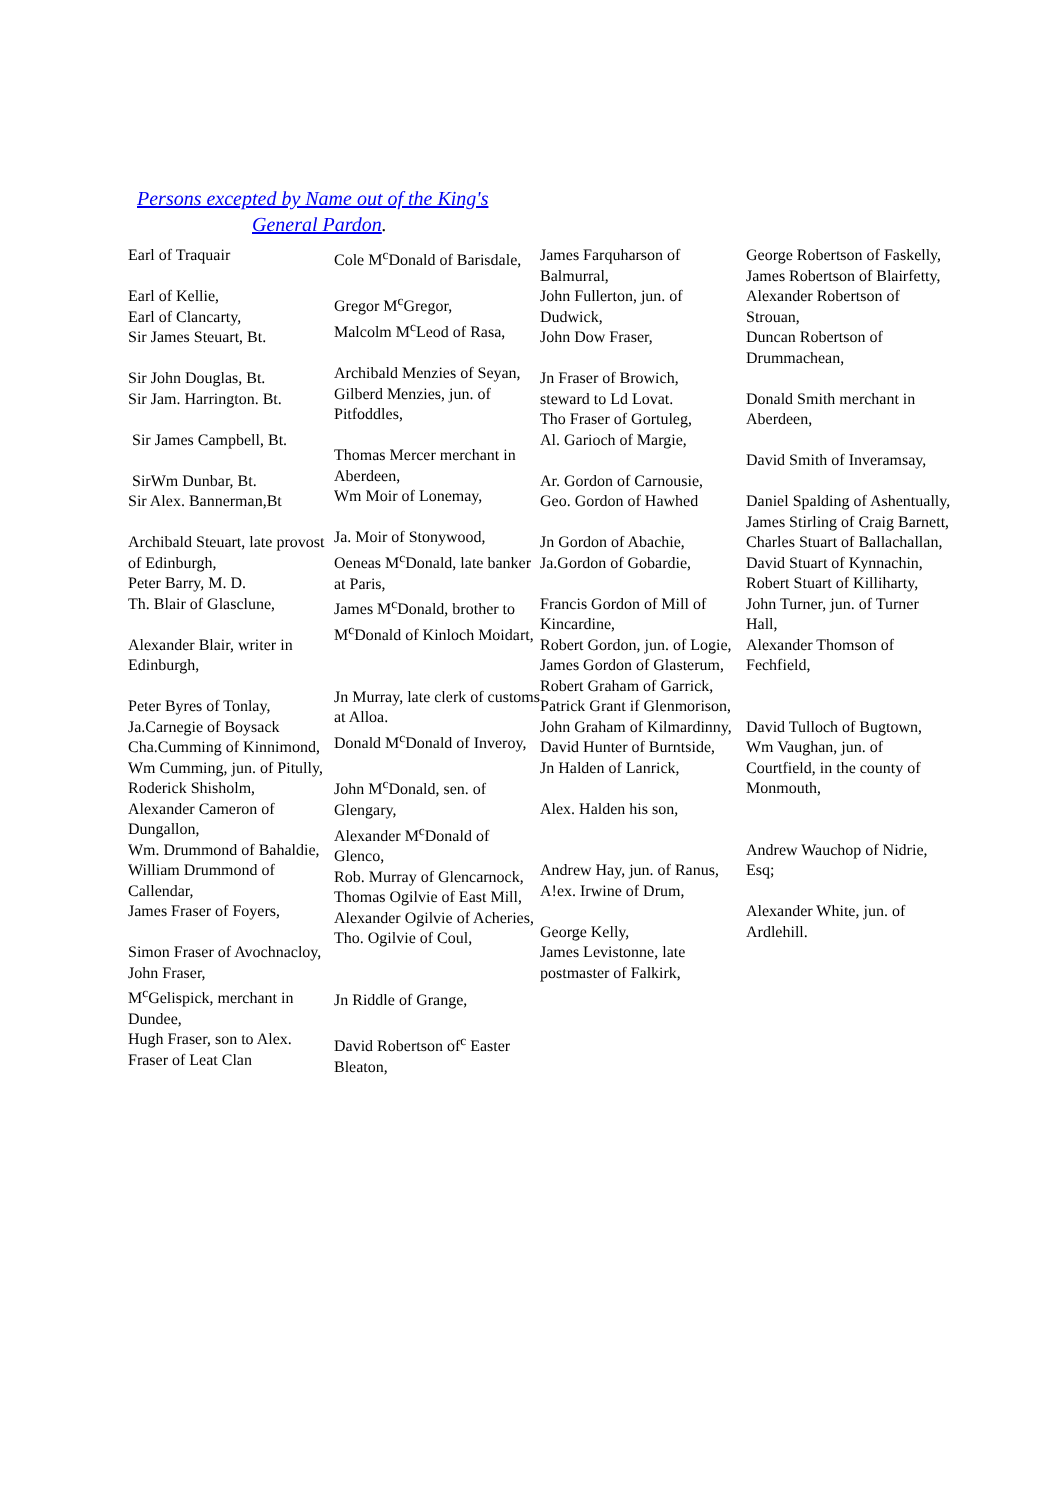Persons excepted by Name out of the King's
General Pardon.
Earl of Traquair
Earl of Kellie,
Earl of Clancarty,
Sir James Steuart, Bt.
Sir John Douglas, Bt.
Sir Jam. Harrington. Bt.
Sir James Campbell, Bt.
SirWm Dunbar, Bt.
Sir Alex. Bannerman,Bt
Archibald Steuart, late provost of Edinburgh,
Peter Barry, M. D.
Th. Blair of Glasclune,
Alexander Blair, writer in Edinburgh,
Peter Byres of Tonlay,
Ja.Carnegie of Boysack
Cha.Cumming of Kinnimond,
Wm Cumming, jun. of Pitully,
Roderick Shisholm,
Alexander Cameron of Dungallon,
Wm. Drummond of Bahaldie,
William Drummond of Callendar,
James Fraser of Foyers,
Simon Fraser of Avochnacloy,
John Fraser,
M<sup>c</sup>Gelispick, merchant in Dundee,
Hugh Fraser, son to Alex. Fraser of Leat Clan
Cole M<sup>c</sup>Donald of Barisdale,
Gregor M<sup>c</sup>Gregor,
Malcolm M<sup>c</sup>Leod of Rasa,
Archibald Menzies of Seyan,
Gilberd Menzies, jun. of Pitfoddles,
Thomas Mercer merchant in Aberdeen,
Wm Moir of Lonemay,
Ja. Moir of Stonywood,
Oeneas M<sup>c</sup>Donald, late banker at Paris,
James M<sup>c</sup>Donald, brother to M<sup>c</sup>Donald of Kinloch Moidart,
Jn Murray, late clerk of customs at Alloa.
Donald M<sup>c</sup>Donald of Inveroy,
John M<sup>c</sup>Donald, sen. of Glengary,
Alexander M<sup>c</sup>Donald of Glenco,
Rob. Murray of Glencarnock,
Thomas Ogilvie of East Mill,
Alexander Ogilvie of Acheries,
Tho. Ogilvie of Coul,
Jn Riddle of Grange,
David Robertson of<sup>c</sup> Easter Bleaton,
James Farquharson of Balmurral,
John Fullerton, jun. of Dudwick,
John Dow Fraser,
Jn Fraser of Browich,
steward to Ld Lovat.
Tho Fraser of Gortuleg,
Al. Garioch of Margie,
Ar. Gordon of Carnousie,
Geo. Gordon of Hawhed
Jn Gordon of Abachie,
Ja.Gordon of Gobardie,
Francis Gordon of Mill of Kincardine,
Robert Gordon, jun. of Logie,
James Gordon of Glasterum,
Robert Graham of Garrick,
Patrick Grant if Glenmorison,
John Graham of Kilmardinny,
David Hunter of Burntside,
Jn Halden of Lanrick,
Alex. Halden his son,
Andrew Hay, jun. of Ranus,
A!ex. Irwine of Drum,
George Kelly,
James Levistonne, late postmaster of Falkirk,
George Robertson of Faskelly,
James Robertson of Blairfetty,
Alexander Robertson of Strouan,
Duncan Robertson of Drummachean,
Donald Smith merchant in Aberdeen,
David Smith of Inveramsay,
Daniel Spalding of Ashentually,
James Stirling of Craig Barnett,
Charles Stuart of Ballachallan,
David Stuart of Kynnachin,
Robert Stuart of Killiharty,
John Turner, jun. of Turner Hall,
Alexander Thomson of Fechfield,
David Tulloch of Bugtown,
Wm Vaughan, jun. of Courtfield, in the county of Monmouth,
Andrew Wauchop of Nidrie, Esq;
Alexander White, jun. of Ardlehill.